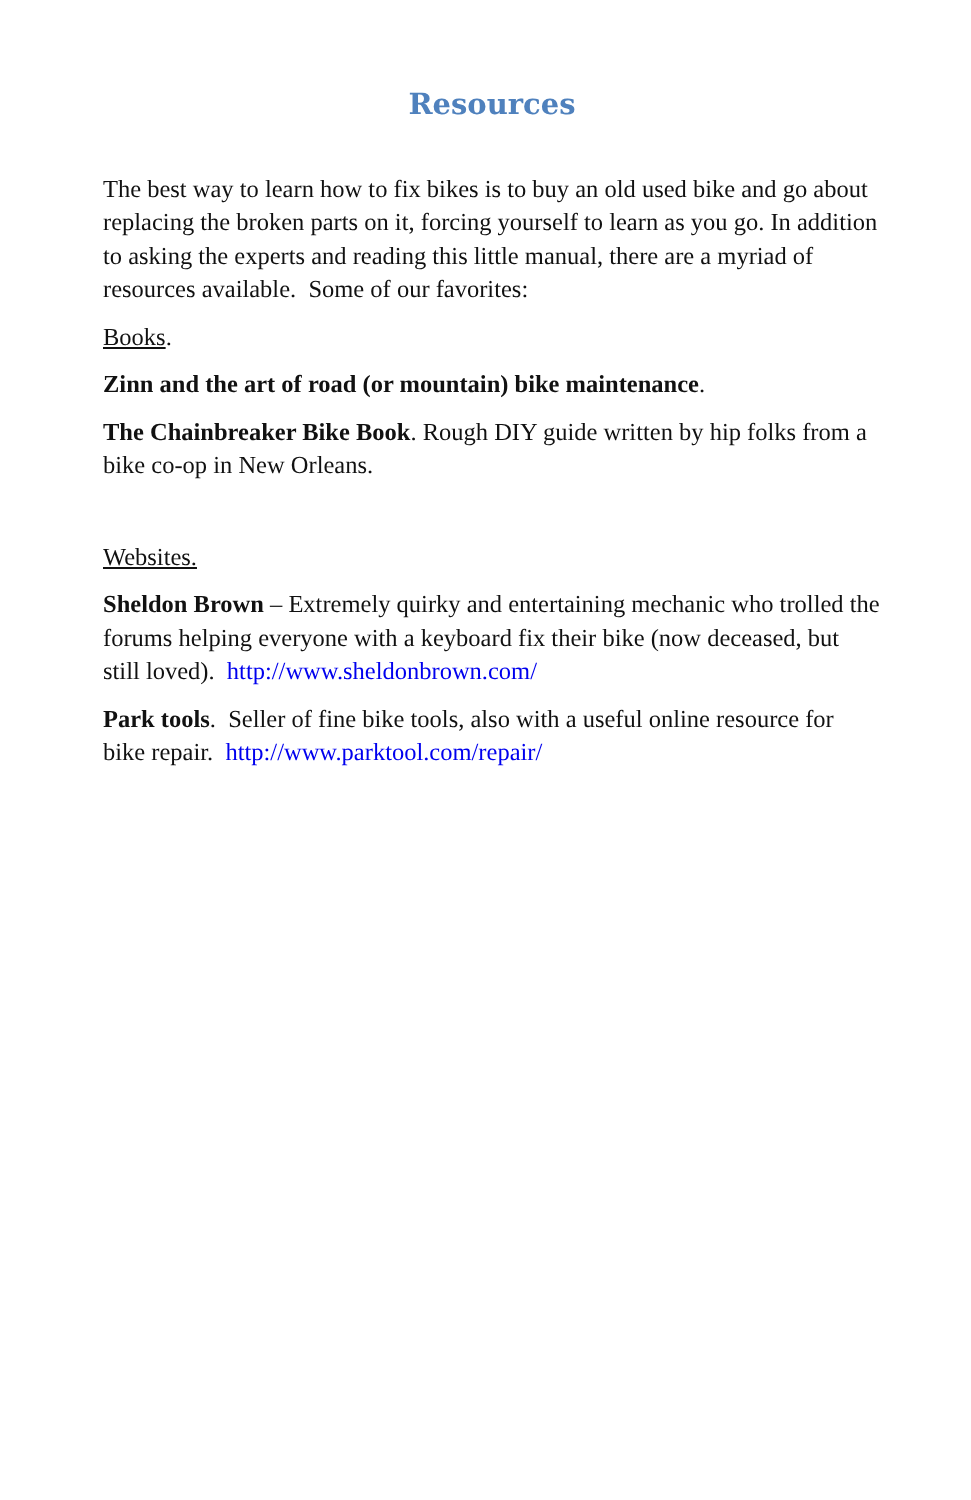Resources
The best way to learn how to fix bikes is to buy an old used bike and go about replacing the broken parts on it, forcing yourself to learn as you go. In addition to asking the experts and reading this little manual, there are a myriad of resources available. Some of our favorites:
Books.
Zinn and the art of road (or mountain) bike maintenance.
The Chainbreaker Bike Book. Rough DIY guide written by hip folks from a bike co-op in New Orleans.
Websites.
Sheldon Brown – Extremely quirky and entertaining mechanic who trolled the forums helping everyone with a keyboard fix their bike (now deceased, but still loved). http://www.sheldonbrown.com/
Park tools. Seller of fine bike tools, also with a useful online resource for bike repair. http://www.parktool.com/repair/